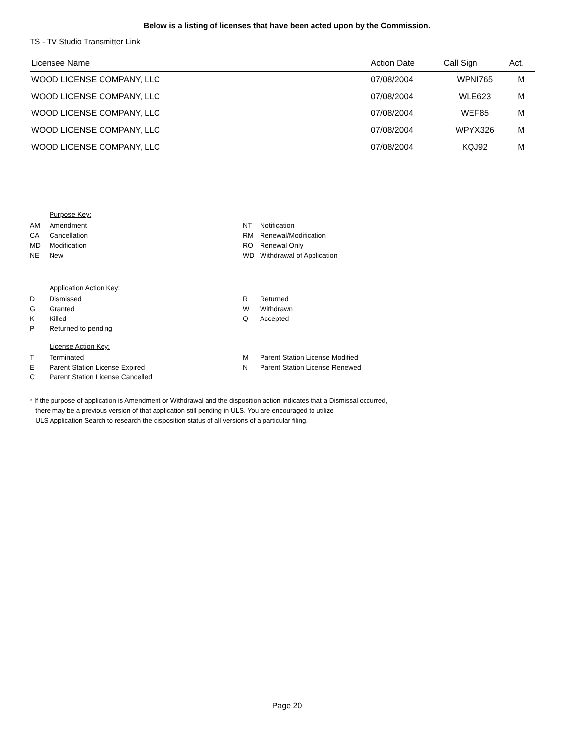Below is a listing of licenses that have been acted upon by the Commission.
TS - TV Studio Transmitter Link
| Licensee Name | Action Date | Call Sign | Act. |
| --- | --- | --- | --- |
| WOOD LICENSE COMPANY, LLC | 07/08/2004 | WPNI765 | M |
| WOOD LICENSE COMPANY, LLC | 07/08/2004 | WLE623 | M |
| WOOD LICENSE COMPANY, LLC | 07/08/2004 | WEF85 | M |
| WOOD LICENSE COMPANY, LLC | 07/08/2004 | WPYX326 | M |
| WOOD LICENSE COMPANY, LLC | 07/08/2004 | KQJ92 | M |
Purpose Key:
AM Amendment NT Notification CA Cancellation RM Renewal/Modification MD Modification RO Renewal Only NE New WD Withdrawal of Application
Application Action Key:
D Dismissed R Returned G Granted W Withdrawn K Killed Q Accepted P Returned to pending
License Action Key:
T Terminated M Parent Station License Modified E Parent Station License Expired N Parent Station License Renewed C Parent Station License Cancelled
* If the purpose of application is Amendment or Withdrawal and the disposition action indicates that a Dismissal occurred,
there may be a previous version of that application still pending in ULS. You are encouraged to utilize
ULS Application Search to research the disposition status of all versions of a particular filing.
Page 20